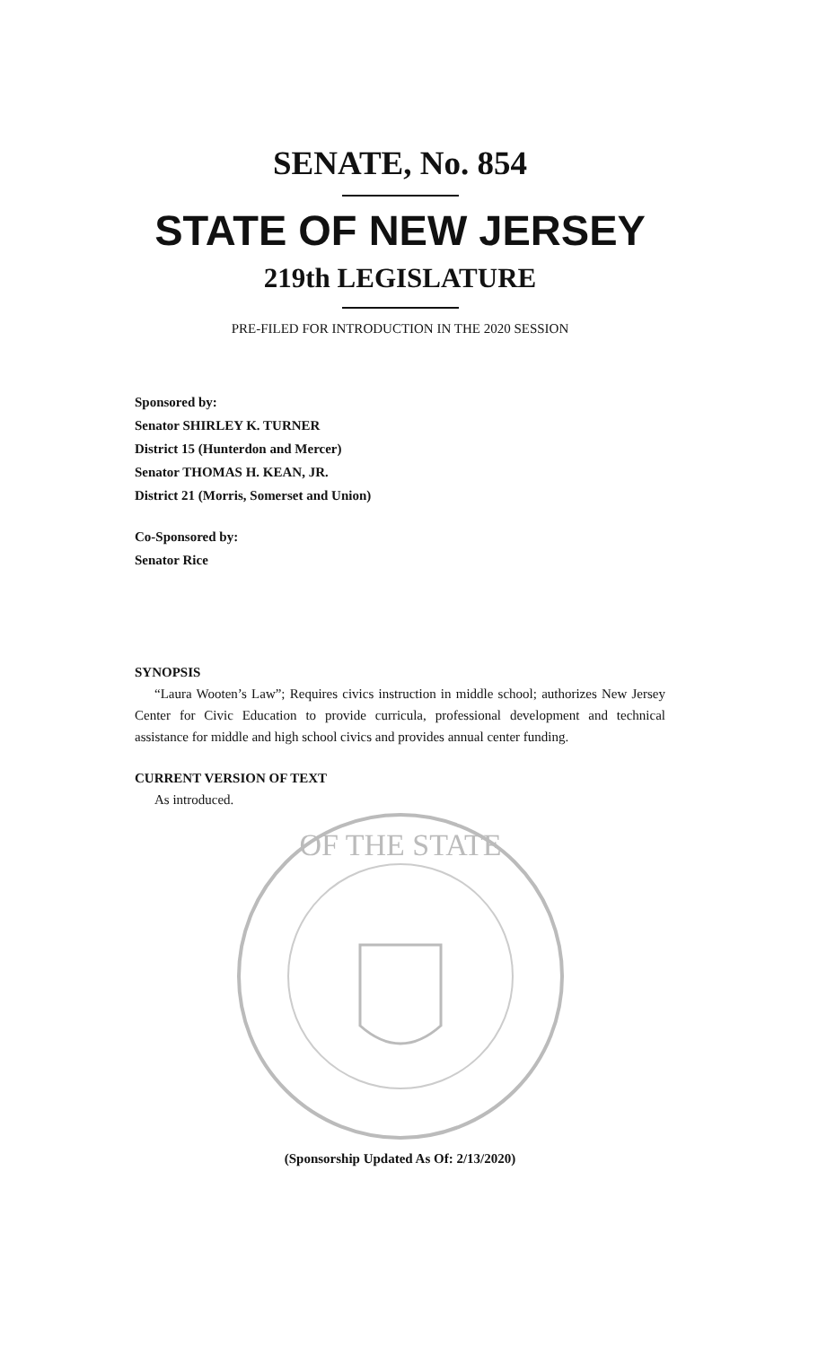SENATE, No. 854
STATE OF NEW JERSEY
219th LEGISLATURE
PRE-FILED FOR INTRODUCTION IN THE 2020 SESSION
Sponsored by:
Senator SHIRLEY K. TURNER
District 15 (Hunterdon and Mercer)
Senator THOMAS H. KEAN, JR.
District 21 (Morris, Somerset and Union)
Co-Sponsored by:
Senator Rice
SYNOPSIS
“Laura Wooten’s Law”; Requires civics instruction in middle school; authorizes New Jersey Center for Civic Education to provide curricula, professional development and technical assistance for middle and high school civics and provides annual center funding.
CURRENT VERSION OF TEXT
As introduced.
OF THE STATE
(Sponsorship Updated As Of: 2/13/2020)